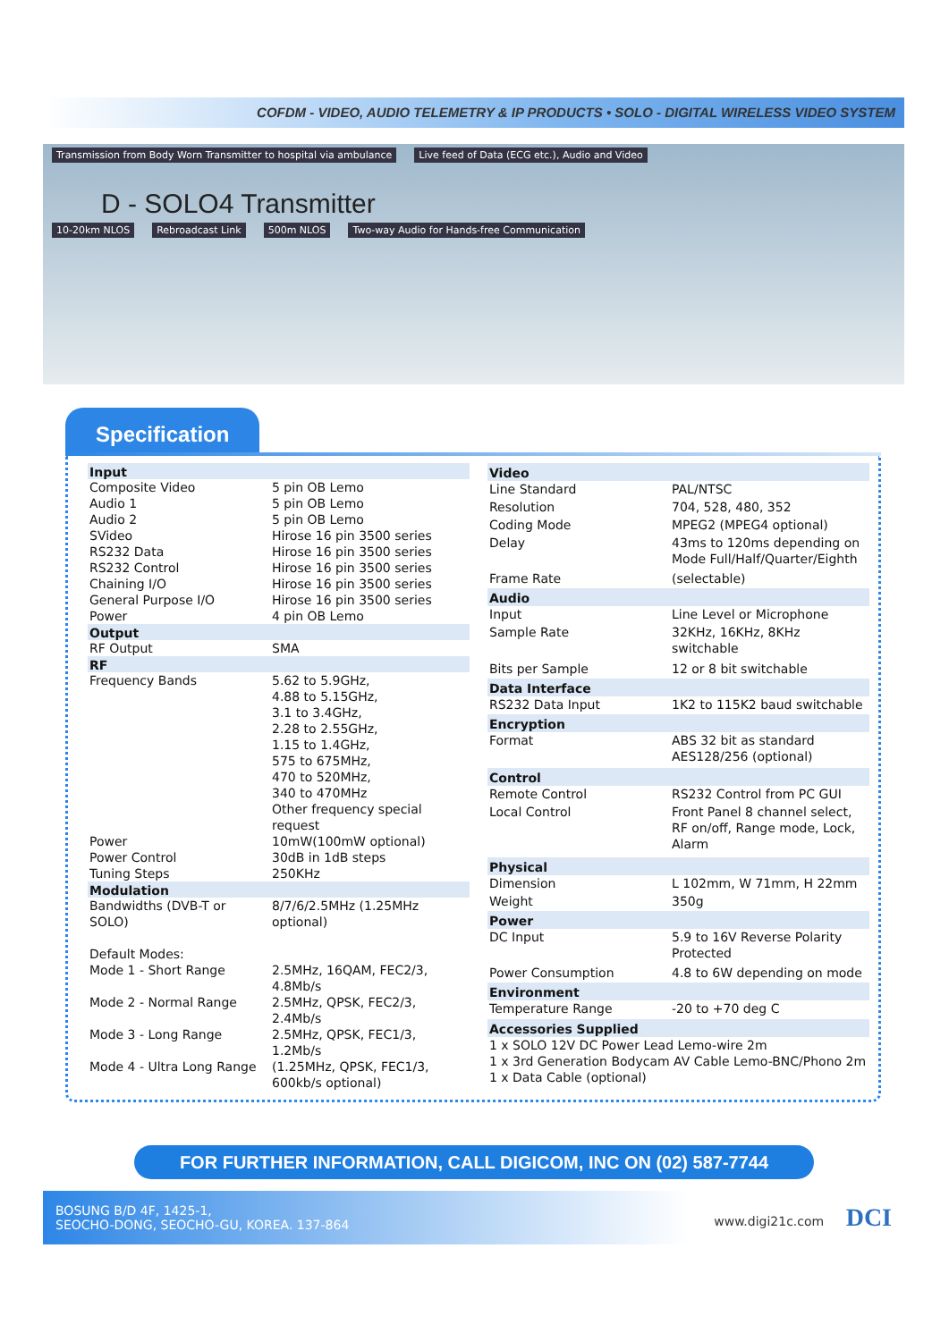COFDM - VIDEO, AUDIO TELEMETRY & IP PRODUCTS • SOLO - DIGITAL WIRELESS VIDEO SYSTEM
Transmission from Body Worn Transmitter to hospital via ambulance Live feed of Data (ECG etc.), Audio and Video
D - SOLO4 Transmitter
10-20km NLOS Rebroadcast Link 500m NLOS Two-way Audio for Hands-free Communication
Specification
| Input | |
| --- | --- |
| Composite Video | 5 pin OB Lemo |
| Audio 1 | 5 pin OB Lemo |
| Audio 2 | 5 pin OB Lemo |
| SVideo | Hirose 16 pin 3500 series |
| RS232 Data | Hirose 16 pin 3500 series |
| RS232 Control | Hirose 16 pin 3500 series |
| Chaining I/O | Hirose 16 pin 3500 series |
| General Purpose I/O | Hirose 16 pin 3500 series |
| Power | 4 pin OB Lemo |
| Output | |
| RF Output | SMA |
| RF | |
| Frequency Bands | 5.62 to 5.9GHz, 4.88 to 5.15GHz, 3.1 to 3.4GHz, 2.28 to 2.55GHz, 1.15 to 1.4GHz, 575 to 675MHz, 470 to 520MHz, 340 to 470MHz Other frequency special request |
| Power | 10mW(100mW optional) |
| Power Control | 30dB in 1dB steps |
| Tuning Steps | 250KHz |
| Modulation | |
| Bandwidths (DVB-T or SOLO) | 8/7/6/2.5MHz (1.25MHz optional) |
| Default Modes: | |
| Mode 1 - Short Range | 2.5MHz, 16QAM, FEC2/3, 4.8Mb/s |
| Mode 2 - Normal Range | 2.5MHz, QPSK, FEC2/3, 2.4Mb/s |
| Mode 3 - Long Range | 2.5MHz, QPSK, FEC1/3, 1.2Mb/s |
| Mode 4 - Ultra Long Range | (1.25MHz, QPSK, FEC1/3, 600kb/s optional) |
| Video | |
| --- | --- |
| Line Standard | PAL/NTSC |
| Resolution | 704, 528, 480, 352 |
| Coding Mode | MPEG2 (MPEG4 optional) |
| Delay | 43ms to 120ms depending on Mode Full/Half/Quarter/Eighth |
| Frame Rate | (selectable) |
| Audio | |
| Input | Line Level or Microphone |
| Sample Rate | 32KHz, 16KHz, 8KHz switchable |
| Bits per Sample | 12 or 8 bit switchable |
| Data Interface | |
| RS232 Data Input | 1K2 to 115K2 baud switchable |
| Encryption | |
| Format | ABS 32 bit as standard AES128/256 (optional) |
| Control | |
| Remote Control | RS232 Control from PC GUI |
| Local Control | Front Panel 8 channel select, RF on/off, Range mode, Lock, Alarm |
| Physical | |
| Dimension | L 102mm, W 71mm, H 22mm |
| Weight | 350g |
| Power | |
| DC Input | 5.9 to 16V Reverse Polarity Protected |
| Power Consumption | 4.8 to 6W depending on mode |
| Environment | |
| Temperature Range | -20 to +70 deg C |
| Accessories Supplied | |
| 1 x SOLO 12V DC Power Lead Lemo-wire 2m 1 x 3rd Generation Bodycam AV Cable Lemo-BNC/Phono 2m 1 x Data Cable (optional) | |
FOR FURTHER INFORMATION, CALL DIGICOM, INC ON (02) 587-7744
BOSUNG B/D 4F, 1425-1,
SEOCHO-DONG, SEOCHO-GU, KOREA. 137-864
www.digi21c.com DCI